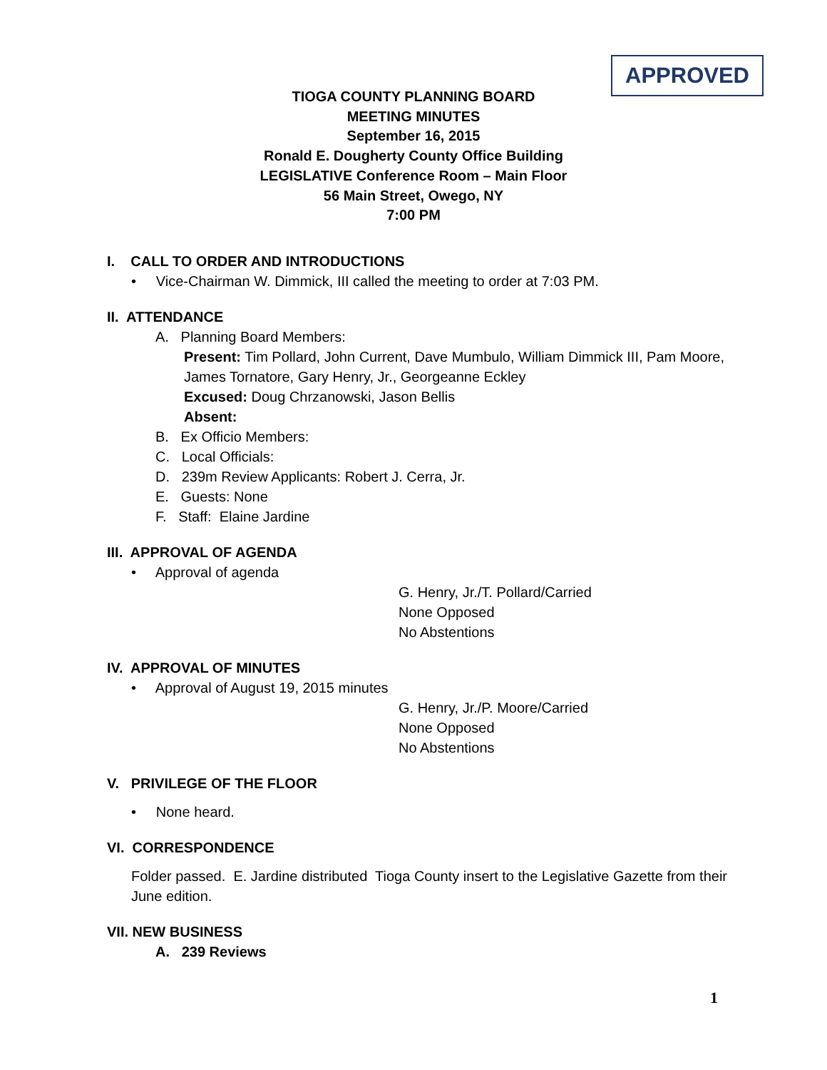APPROVED
TIOGA COUNTY PLANNING BOARD
MEETING MINUTES
September 16, 2015
Ronald E. Dougherty County Office Building
LEGISLATIVE Conference Room – Main Floor
56 Main Street, Owego, NY
7:00 PM
I. CALL TO ORDER AND INTRODUCTIONS
• Vice-Chairman W. Dimmick, III called the meeting to order at 7:03 PM.
II. ATTENDANCE
A. Planning Board Members:
Present: Tim Pollard, John Current, Dave Mumbulo, William Dimmick III, Pam Moore, James Tornatore, Gary Henry, Jr., Georgeanne Eckley
Excused: Doug Chrzanowski, Jason Bellis
Absent:
B. Ex Officio Members:
C. Local Officials:
D. 239m Review Applicants: Robert J. Cerra, Jr.
E. Guests: None
F. Staff: Elaine Jardine
III. APPROVAL OF AGENDA
• Approval of agenda
G. Henry, Jr./T. Pollard/Carried
None Opposed
No Abstentions
IV. APPROVAL OF MINUTES
• Approval of August 19, 2015 minutes
G. Henry, Jr./P. Moore/Carried
None Opposed
No Abstentions
V. PRIVILEGE OF THE FLOOR
• None heard.
VI. CORRESPONDENCE
Folder passed. E. Jardine distributed Tioga County insert to the Legislative Gazette from their June edition.
VII. NEW BUSINESS
A. 239 Reviews
1